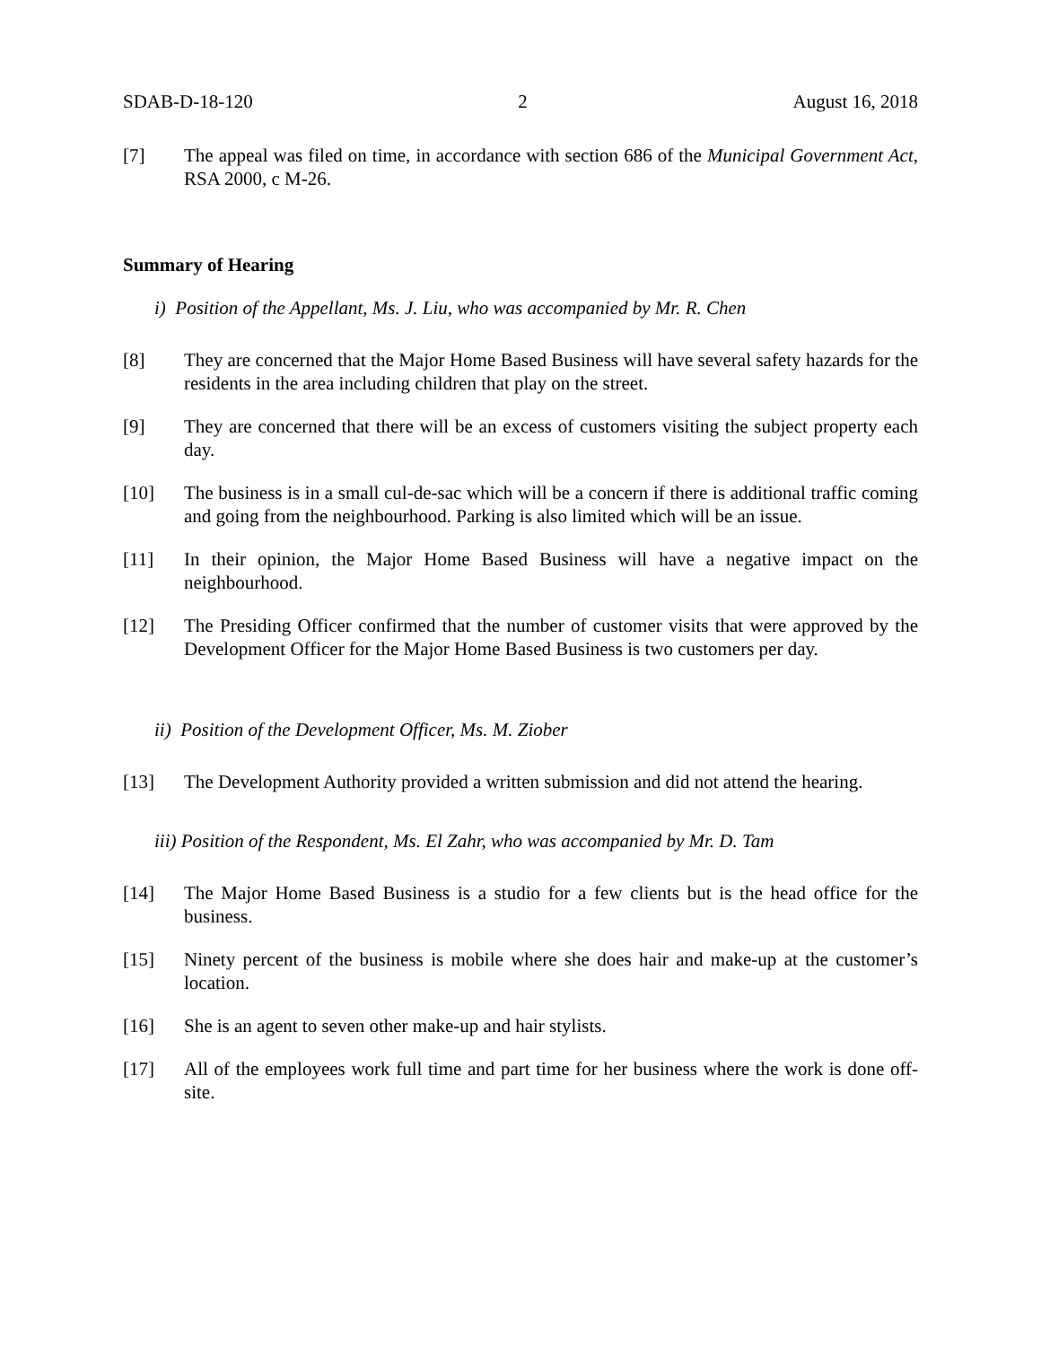SDAB-D-18-120 2 August 16, 2018
[7] The appeal was filed on time, in accordance with section 686 of the Municipal Government Act, RSA 2000, c M-26.
Summary of Hearing
i) Position of the Appellant, Ms. J. Liu, who was accompanied by Mr. R. Chen
[8] They are concerned that the Major Home Based Business will have several safety hazards for the residents in the area including children that play on the street.
[9] They are concerned that there will be an excess of customers visiting the subject property each day.
[10] The business is in a small cul-de-sac which will be a concern if there is additional traffic coming and going from the neighbourhood. Parking is also limited which will be an issue.
[11] In their opinion, the Major Home Based Business will have a negative impact on the neighbourhood.
[12] The Presiding Officer confirmed that the number of customer visits that were approved by the Development Officer for the Major Home Based Business is two customers per day.
ii) Position of the Development Officer, Ms. M. Ziober
[13] The Development Authority provided a written submission and did not attend the hearing.
iii) Position of the Respondent, Ms. El Zahr, who was accompanied by Mr. D. Tam
[14] The Major Home Based Business is a studio for a few clients but is the head office for the business.
[15] Ninety percent of the business is mobile where she does hair and make-up at the customer’s location.
[16] She is an agent to seven other make-up and hair stylists.
[17] All of the employees work full time and part time for her business where the work is done off-site.